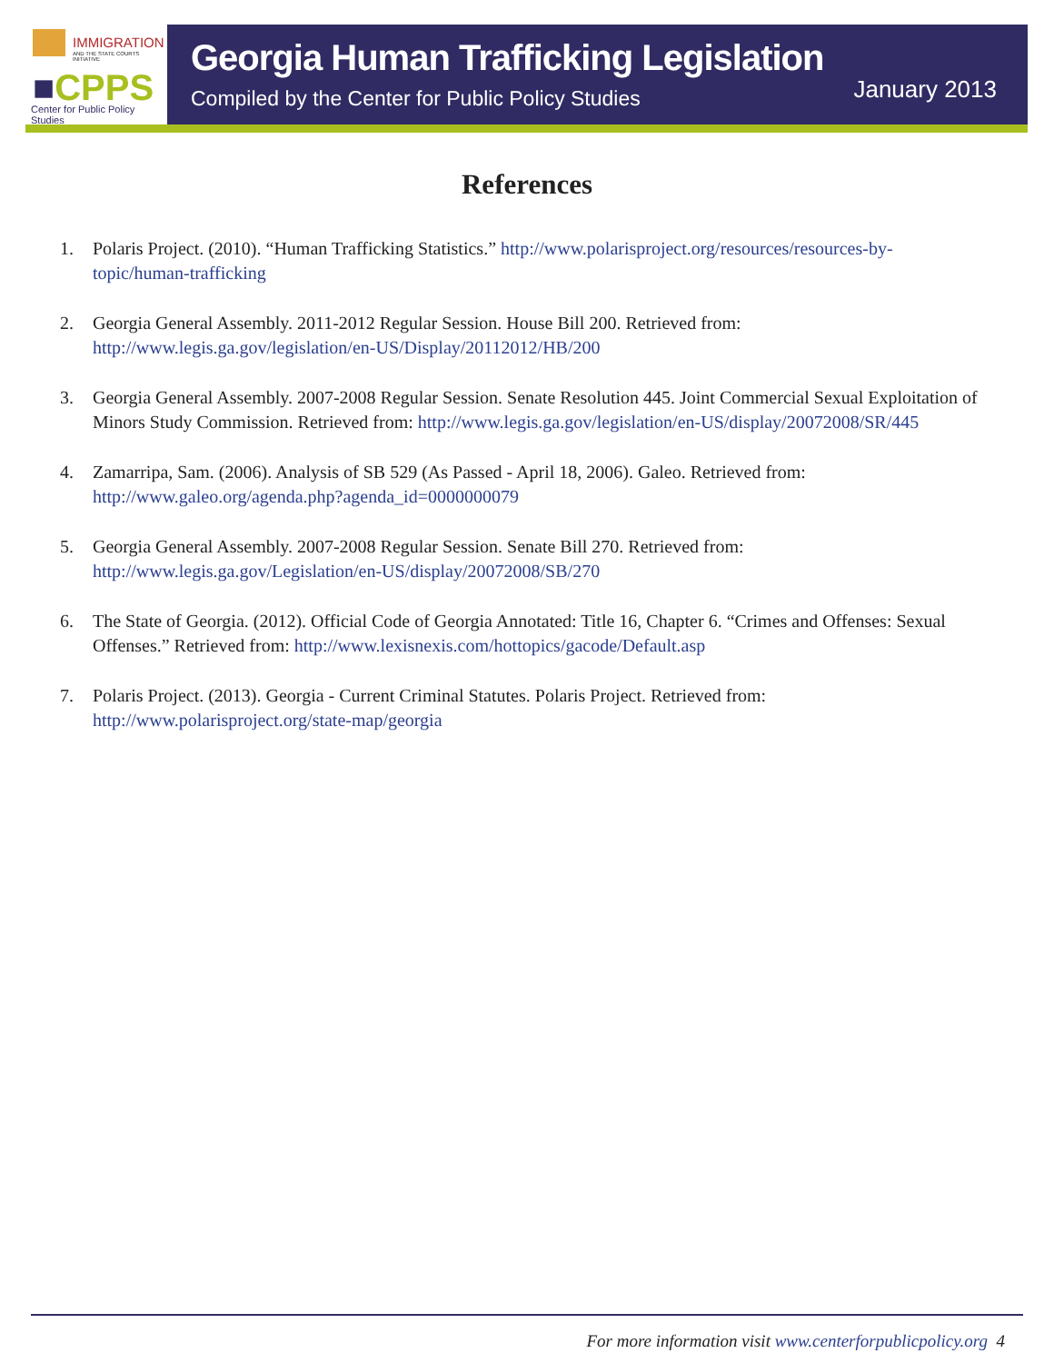IMMIGRATION
AND THE STATE COURTS INITIATIVE
■CPPS
Center for Public Policy Studies
Georgia Human Trafficking Legislation
Compiled by the Center for Public Policy Studies
January 2013
References
1. Polaris Project. (2010). “Human Trafficking Statistics.” http://www.polarisproject.org/resources/resources-by-topic/human-trafficking
2. Georgia General Assembly. 2011-2012 Regular Session. House Bill 200. Retrieved from: http://www.legis.ga.gov/legislation/en-US/Display/20112012/HB/200
3. Georgia General Assembly. 2007-2008 Regular Session. Senate Resolution 445. Joint Commercial Sexual Exploitation of Minors Study Commission. Retrieved from: http://www.legis.ga.gov/legislation/en-US/display/20072008/SR/445
4. Zamarripa, Sam. (2006). Analysis of SB 529 (As Passed - April 18, 2006). Galeo. Retrieved from: http://www.galeo.org/agenda.php?agenda_id=0000000079
5. Georgia General Assembly. 2007-2008 Regular Session. Senate Bill 270. Retrieved from: http://www.legis.ga.gov/Legislation/en-US/display/20072008/SB/270
6. The State of Georgia. (2012). Official Code of Georgia Annotated: Title 16, Chapter 6. “Crimes and Offenses: Sexual Offenses.” Retrieved from: http://www.lexisnexis.com/hottopics/gacode/Default.asp
7. Polaris Project. (2013). Georgia - Current Criminal Statutes. Polaris Project. Retrieved from: http://www.polarisproject.org/state-map/georgia
For more information visit www.centerforpublicpolicy.org 4